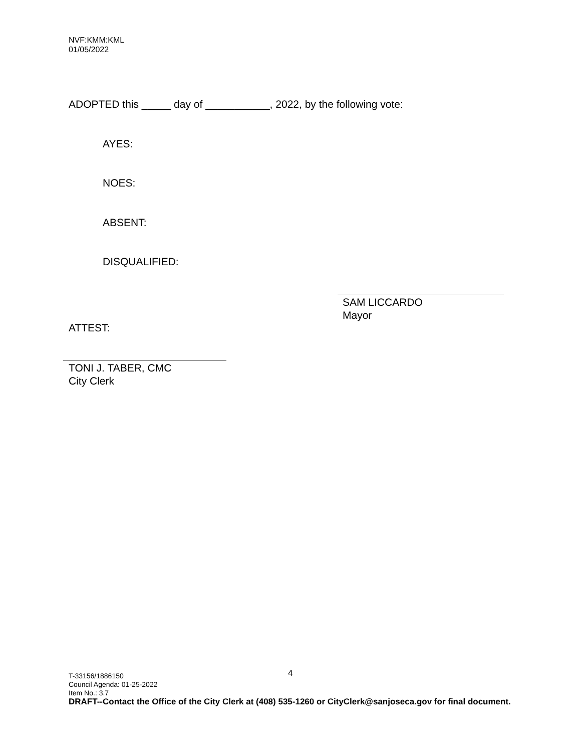NVF:KMM:KML
01/05/2022
ADOPTED this _____ day of ___________, 2022, by the following vote:
AYES:
NOES:
ABSENT:
DISQUALIFIED:
SAM LICCARDO
Mayor
ATTEST:
TONI J. TABER, CMC
City Clerk
4
T-33156/1886150
Council Agenda: 01-25-2022
Item No.: 3.7
DRAFT--Contact the Office of the City Clerk at (408) 535-1260 or CityClerk@sanjoseca.gov for final document.